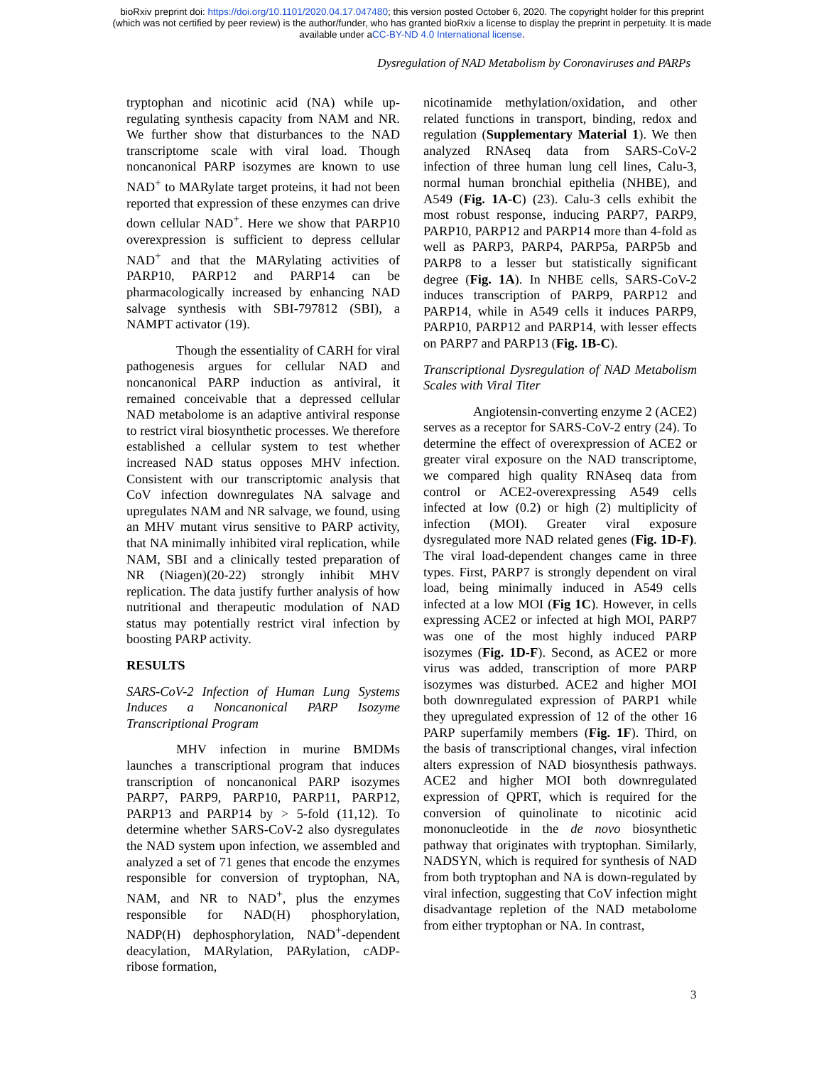bioRxiv preprint doi: https://doi.org/10.1101/2020.04.17.047480; this version posted October 6, 2020. The copyright holder for this preprint
(which was not certified by peer review) is the author/funder, who has granted bioRxiv a license to display the preprint in perpetuity. It is made
available under aCC-BY-ND 4.0 International license.
Dysregulation of NAD Metabolism by Coronaviruses and PARPs
tryptophan and nicotinic acid (NA) while up-regulating synthesis capacity from NAM and NR. We further show that disturbances to the NAD transcriptome scale with viral load. Though noncanonical PARP isozymes are known to use NAD<sup>+</sup> to MARylate target proteins, it had not been reported that expression of these enzymes can drive down cellular NAD<sup>+</sup>. Here we show that PARP10 overexpression is sufficient to depress cellular NAD<sup>+</sup> and that the MARylating activities of PARP10, PARP12 and PARP14 can be pharmacologically increased by enhancing NAD salvage synthesis with SBI-797812 (SBI), a NAMPT activator (19).
Though the essentiality of CARH for viral pathogenesis argues for cellular NAD and noncanonical PARP induction as antiviral, it remained conceivable that a depressed cellular NAD metabolome is an adaptive antiviral response to restrict viral biosynthetic processes. We therefore established a cellular system to test whether increased NAD status opposes MHV infection. Consistent with our transcriptomic analysis that CoV infection downregulates NA salvage and upregulates NAM and NR salvage, we found, using an MHV mutant virus sensitive to PARP activity, that NA minimally inhibited viral replication, while NAM, SBI and a clinically tested preparation of NR (Niagen)(20-22) strongly inhibit MHV replication. The data justify further analysis of how nutritional and therapeutic modulation of NAD status may potentially restrict viral infection by boosting PARP activity.
RESULTS
SARS-CoV-2 Infection of Human Lung Systems Induces a Noncanonical PARP Isozyme Transcriptional Program
MHV infection in murine BMDMs launches a transcriptional program that induces transcription of noncanonical PARP isozymes PARP7, PARP9, PARP10, PARP11, PARP12, PARP13 and PARP14 by > 5-fold (11,12). To determine whether SARS-CoV-2 also dysregulates the NAD system upon infection, we assembled and analyzed a set of 71 genes that encode the enzymes responsible for conversion of tryptophan, NA, NAM, and NR to NAD<sup>+</sup>, plus the enzymes responsible for NAD(H) phosphorylation, NADP(H) dephosphorylation, NAD<sup>+</sup>-dependent deacylation, MARylation, PARylation, cADP-ribose formation,
nicotinamide methylation/oxidation, and other related functions in transport, binding, redox and regulation (Supplementary Material 1). We then analyzed RNAseq data from SARS-CoV-2 infection of three human lung cell lines, Calu-3, normal human bronchial epithelia (NHBE), and A549 (Fig. 1A-C) (23). Calu-3 cells exhibit the most robust response, inducing PARP7, PARP9, PARP10, PARP12 and PARP14 more than 4-fold as well as PARP3, PARP4, PARP5a, PARP5b and PARP8 to a lesser but statistically significant degree (Fig. 1A). In NHBE cells, SARS-CoV-2 induces transcription of PARP9, PARP12 and PARP14, while in A549 cells it induces PARP9, PARP10, PARP12 and PARP14, with lesser effects on PARP7 and PARP13 (Fig. 1B-C).
Transcriptional Dysregulation of NAD Metabolism Scales with Viral Titer
Angiotensin-converting enzyme 2 (ACE2) serves as a receptor for SARS-CoV-2 entry (24). To determine the effect of overexpression of ACE2 or greater viral exposure on the NAD transcriptome, we compared high quality RNAseq data from control or ACE2-overexpressing A549 cells infected at low (0.2) or high (2) multiplicity of infection (MOI). Greater viral exposure dysregulated more NAD related genes (Fig. 1D-F). The viral load-dependent changes came in three types. First, PARP7 is strongly dependent on viral load, being minimally induced in A549 cells infected at a low MOI (Fig 1C). However, in cells expressing ACE2 or infected at high MOI, PARP7 was one of the most highly induced PARP isozymes (Fig. 1D-F). Second, as ACE2 or more virus was added, transcription of more PARP isozymes was disturbed. ACE2 and higher MOI both downregulated expression of PARP1 while they upregulated expression of 12 of the other 16 PARP superfamily members (Fig. 1F). Third, on the basis of transcriptional changes, viral infection alters expression of NAD biosynthesis pathways. ACE2 and higher MOI both downregulated expression of QPRT, which is required for the conversion of quinolinate to nicotinic acid mononucleotide in the de novo biosynthetic pathway that originates with tryptophan. Similarly, NADSYN, which is required for synthesis of NAD from both tryptophan and NA is down-regulated by viral infection, suggesting that CoV infection might disadvantage repletion of the NAD metabolome from either tryptophan or NA. In contrast,
3